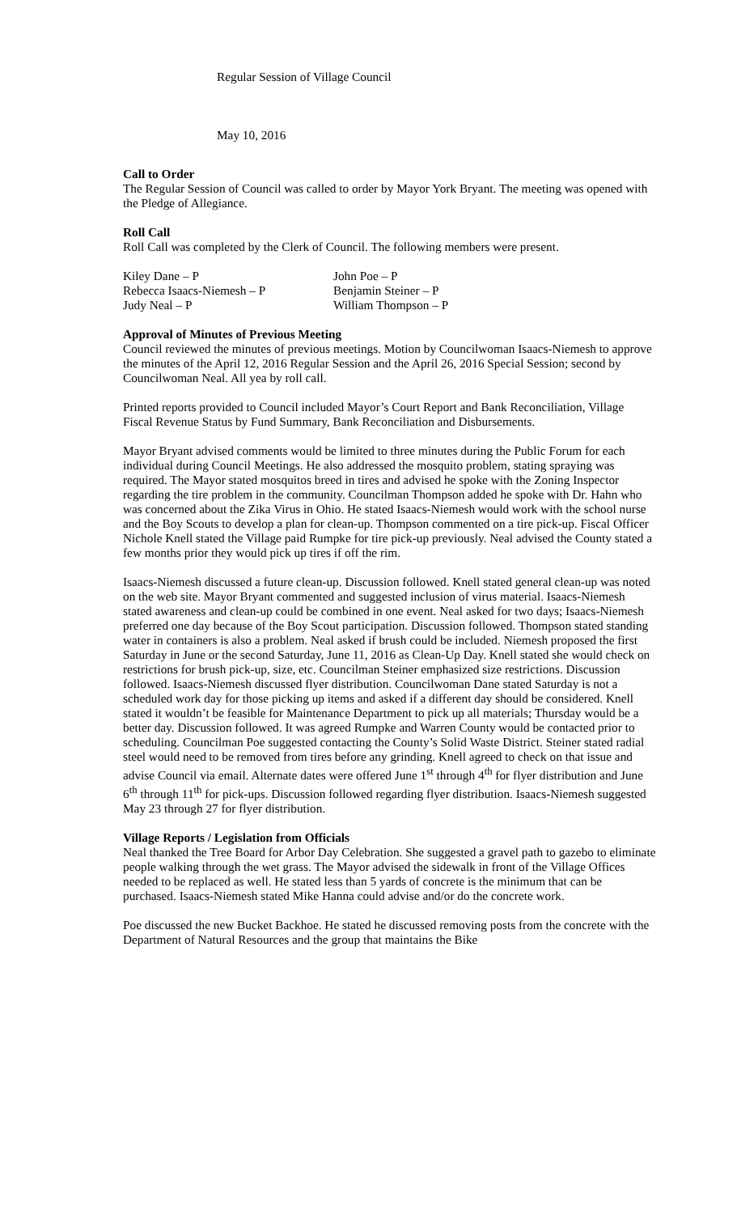Regular Session of Village Council
May 10, 2016
Call to Order
The Regular Session of Council was called to order by Mayor York Bryant. The meeting was opened with the Pledge of Allegiance.
Roll Call
Roll Call was completed by the Clerk of Council. The following members were present.
Kiley Dane – P
John Poe – P
Rebecca Isaacs-Niemesh – P
Benjamin Steiner – P
Judy Neal – P
William Thompson – P
Approval of Minutes of Previous Meeting
Council reviewed the minutes of previous meetings. Motion by Councilwoman Isaacs-Niemesh to approve the minutes of the April 12, 2016 Regular Session and the April 26, 2016 Special Session; second by Councilwoman Neal. All yea by roll call.
Printed reports provided to Council included Mayor’s Court Report and Bank Reconciliation, Village Fiscal Revenue Status by Fund Summary, Bank Reconciliation and Disbursements.
Mayor Bryant advised comments would be limited to three minutes during the Public Forum for each individual during Council Meetings. He also addressed the mosquito problem, stating spraying was required. The Mayor stated mosquitos breed in tires and advised he spoke with the Zoning Inspector regarding the tire problem in the community. Councilman Thompson added he spoke with Dr. Hahn who was concerned about the Zika Virus in Ohio. He stated Isaacs-Niemesh would work with the school nurse and the Boy Scouts to develop a plan for clean-up. Thompson commented on a tire pick-up. Fiscal Officer Nichole Knell stated the Village paid Rumpke for tire pick-up previously. Neal advised the County stated a few months prior they would pick up tires if off the rim.
Isaacs-Niemesh discussed a future clean-up. Discussion followed. Knell stated general clean-up was noted on the web site. Mayor Bryant commented and suggested inclusion of virus material. Isaacs-Niemesh stated awareness and clean-up could be combined in one event. Neal asked for two days; Isaacs-Niemesh preferred one day because of the Boy Scout participation. Discussion followed. Thompson stated standing water in containers is also a problem. Neal asked if brush could be included. Niemesh proposed the first Saturday in June or the second Saturday, June 11, 2016 as Clean-Up Day. Knell stated she would check on restrictions for brush pick-up, size, etc. Councilman Steiner emphasized size restrictions. Discussion followed. Isaacs-Niemesh discussed flyer distribution. Councilwoman Dane stated Saturday is not a scheduled work day for those picking up items and asked if a different day should be considered. Knell stated it wouldn’t be feasible for Maintenance Department to pick up all materials; Thursday would be a better day. Discussion followed. It was agreed Rumpke and Warren County would be contacted prior to scheduling. Councilman Poe suggested contacting the County’s Solid Waste District. Steiner stated radial steel would need to be removed from tires before any grinding. Knell agreed to check on that issue and advise Council via email. Alternate dates were offered June 1<sup>st</sup> through 4<sup>th</sup> for flyer distribution and June 6<sup>th</sup> through 11<sup>th</sup> for pick-ups. Discussion followed regarding flyer distribution. Isaacs-Niemesh suggested May 23 through 27 for flyer distribution.
Village Reports / Legislation from Officials
Neal thanked the Tree Board for Arbor Day Celebration. She suggested a gravel path to gazebo to eliminate people walking through the wet grass. The Mayor advised the sidewalk in front of the Village Offices needed to be replaced as well. He stated less than 5 yards of concrete is the minimum that can be purchased. Isaacs-Niemesh stated Mike Hanna could advise and/or do the concrete work.
Poe discussed the new Bucket Backhoe. He stated he discussed removing posts from the concrete with the Department of Natural Resources and the group that maintains the Bike